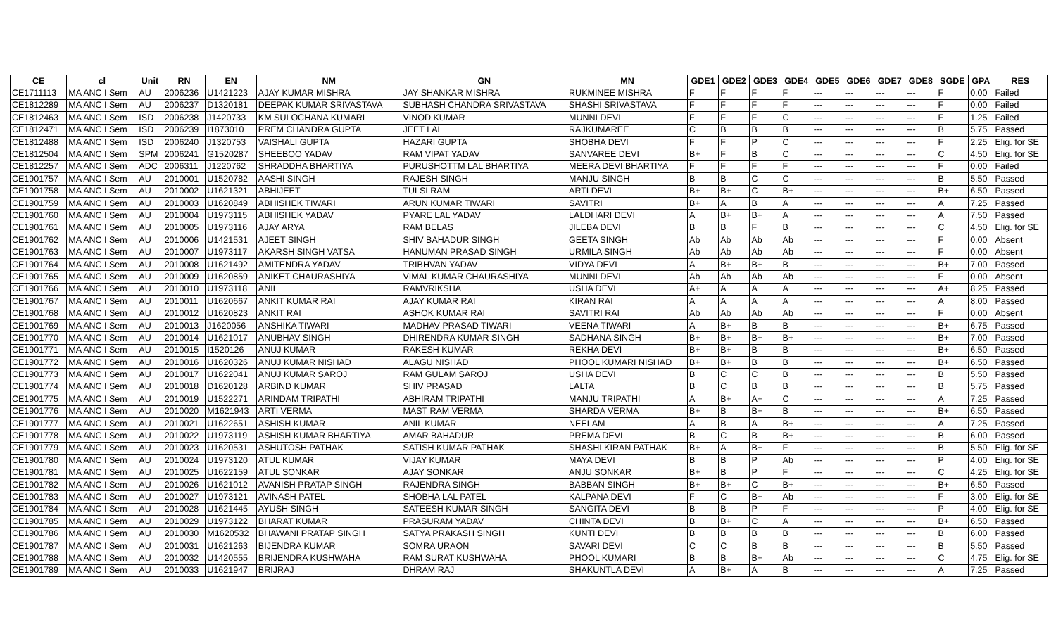| CE | cl | Unit | RN | EN | NM | GN | MN | GDE1 | GDE2 | GDE3 | GDE4 | GDE5 | GDE6 | GDE7 | GDE8 | SGDE | GPA | RES |
| --- | --- | --- | --- | --- | --- | --- | --- | --- | --- | --- | --- | --- | --- | --- | --- | --- | --- | --- |
| CE1711113 | MA ANC I Sem | AU | 2006236 | U1421223 | AJAY KUMAR MISHRA | JAY SHANKAR MISHRA | RUKMINEE MISHRA | F | F | F | F | --- | --- | --- | --- | F | 0.00 | Failed |
| CE1812289 | MA ANC I Sem | AU | 2006237 | D1320181 | DEEPAK KUMAR SRIVASTAVA | SUBHASH CHANDRA SRIVASTAVA | SHASHI SRIVASTAVA | F | F | F | F | --- | --- | --- | --- | F | 0.00 | Failed |
| CE1812463 | MA ANC I Sem | ISD | 2006238 | J1420733 | KM SULOCHANA KUMARI | VINOD KUMAR | MUNNI DEVI | F | F | F | C | --- | --- | --- | --- | F | 1.25 | Failed |
| CE1812471 | MA ANC I Sem | ISD | 2006239 | I1873010 | PREM CHANDRA GUPTA | JEET LAL | RAJKUMAREE | C | B | B | B | --- | --- | --- | --- | B | 5.75 | Passed |
| CE1812488 | MA ANC I Sem | ISD | 2006240 | J1320753 | VAISHALI GUPTA | HAZARI GUPTA | SHOBHA DEVI | F | F | P | C | --- | --- | --- | --- | F | 2.25 | Elig. for SE |
| CE1812504 | MA ANC I Sem | SPM | 2006241 | G1520287 | SHEEBOO YADAV | RAM VIPAT YADAV | SANVAREE DEVI | B+ | F | B | C | --- | --- | --- | --- | C | 4.50 | Elig. for SE |
| CE1812257 | MA ANC I Sem | ADC | 2006311 | J1220762 | SHRADDHA BHARTIYA | PURUSHOTTM LAL BHARTIYA | MEERA DEVI BHARTIYA | F | F | F | F | --- | --- | --- | --- | F | 0.00 | Failed |
| CE1901757 | MA ANC I Sem | AU | 2010001 | U1520782 | AASHI SINGH | RAJESH SINGH | MANJU SINGH | B | B | C | C | --- | --- | --- | --- | B | 5.50 | Passed |
| CE1901758 | MA ANC I Sem | AU | 2010002 | U1621321 | ABHIJEET | TULSI RAM | ARTI DEVI | B+ | B+ | C | B+ | --- | --- | --- | --- | B+ | 6.50 | Passed |
| CE1901759 | MA ANC I Sem | AU | 2010003 | U1620849 | ABHISHEK TIWARI | ARUN KUMAR TIWARI | SAVITRI | B+ | A | B | A | --- | --- | --- | --- | A | 7.25 | Passed |
| CE1901760 | MA ANC I Sem | AU | 2010004 | U1973115 | ABHISHEK YADAV | PYARE LAL YADAV | LALDHARI DEVI | A | B+ | B+ | A | --- | --- | --- | --- | A | 7.50 | Passed |
| CE1901761 | MA ANC I Sem | AU | 2010005 | U1973116 | AJAY ARYA | RAM BELAS | JILEBA DEVI | B | B | F | B | --- | --- | --- | --- | C | 4.50 | Elig. for SE |
| CE1901762 | MA ANC I Sem | AU | 2010006 | U1421531 | AJEET SINGH | SHIV BAHADUR SINGH | GEETA SINGH | Ab | Ab | Ab | Ab | --- | --- | --- | --- | F | 0.00 | Absent |
| CE1901763 | MA ANC I Sem | AU | 2010007 | U1973117 | AKARSH SINGH VATSA | HANUMAN PRASAD SINGH | URMILA SINGH | Ab | Ab | Ab | Ab | --- | --- | --- | --- | F | 0.00 | Absent |
| CE1901764 | MA ANC I Sem | AU | 2010008 | U1621492 | AMITENDRA YADAV | TRIBHVAN YADAV | VIDYA DEVI | A | B+ | B+ | B | --- | --- | --- | --- | B+ | 7.00 | Passed |
| CE1901765 | MA ANC I Sem | AU | 2010009 | U1620859 | ANIKET CHAURASHIYA | VIMAL KUMAR CHAURASHIYA | MUNNI DEVI | Ab | Ab | Ab | Ab | --- | --- | --- | --- | F | 0.00 | Absent |
| CE1901766 | MA ANC I Sem | AU | 2010010 | U1973118 | ANIL | RAMVRIKSHA | USHA DEVI | A+ | A | A | A | --- | --- | --- | --- | A+ | 8.25 | Passed |
| CE1901767 | MA ANC I Sem | AU | 2010011 | U1620667 | ANKIT KUMAR RAI | AJAY KUMAR RAI | KIRAN RAI | A | A | A | A | --- | --- | --- | --- | A | 8.00 | Passed |
| CE1901768 | MA ANC I Sem | AU | 2010012 | U1620823 | ANKIT RAI | ASHOK KUMAR RAI | SAVITRI RAI | Ab | Ab | Ab | Ab | --- | --- | --- | --- | F | 0.00 | Absent |
| CE1901769 | MA ANC I Sem | AU | 2010013 | J1620056 | ANSHIKA TIWARI | MADHAV PRASAD TIWARI | VEENA TIWARI | A | B+ | B | B | --- | --- | --- | --- | B+ | 6.75 | Passed |
| CE1901770 | MA ANC I Sem | AU | 2010014 | U1621017 | ANUBHAV SINGH | DHIRENDRA KUMAR SINGH | SADHANA SINGH | B+ | B+ | B+ | B+ | --- | --- | --- | --- | B+ | 7.00 | Passed |
| CE1901771 | MA ANC I Sem | AU | 2010015 | I1520126 | ANUJ KUMAR | RAKESH KUMAR | REKHA DEVI | B+ | B+ | B | B | --- | --- | --- | --- | B+ | 6.50 | Passed |
| CE1901772 | MA ANC I Sem | AU | 2010016 | U1620326 | ANUJ KUMAR NISHAD | ALAGU NISHAD | PHOOL KUMARI NISHAD | B+ | B+ | B | B | --- | --- | --- | --- | B+ | 6.50 | Passed |
| CE1901773 | MA ANC I Sem | AU | 2010017 | U1622041 | ANUJ KUMAR SAROJ | RAM GULAM SAROJ | USHA DEVI | B | C | C | B | --- | --- | --- | --- | B | 5.50 | Passed |
| CE1901774 | MA ANC I Sem | AU | 2010018 | D1620128 | ARBIND KUMAR | SHIV PRASAD | LALTA | B | C | B | B | --- | --- | --- | --- | B | 5.75 | Passed |
| CE1901775 | MA ANC I Sem | AU | 2010019 | U1522271 | ARINDAM TRIPATHI | ABHIRAM TRIPATHI | MANJU TRIPATHI | A | B+ | A+ | C | --- | --- | --- | --- | A | 7.25 | Passed |
| CE1901776 | MA ANC I Sem | AU | 2010020 | M1621943 | ARTI VERMA | MAST RAM VERMA | SHARDA VERMA | B+ | B | B+ | B | --- | --- | --- | --- | B+ | 6.50 | Passed |
| CE1901777 | MA ANC I Sem | AU | 2010021 | U1622651 | ASHISH KUMAR | ANIL KUMAR | NEELAM | A | B | A | B+ | --- | --- | --- | --- | A | 7.25 | Passed |
| CE1901778 | MA ANC I Sem | AU | 2010022 | U1973119 | ASHISH KUMAR BHARTIYA | AMAR BAHADUR | PREMA DEVI | B | C | B | B+ | --- | --- | --- | --- | B | 6.00 | Passed |
| CE1901779 | MA ANC I Sem | AU | 2010023 | U1620531 | ASHUTOSH PATHAK | SATISH KUMAR PATHAK | SHASHI KIRAN PATHAK | B+ | A | B+ | F | --- | --- | --- | --- | B | 5.50 | Elig. for SE |
| CE1901780 | MA ANC I Sem | AU | 2010024 | U1973120 | ATUL KUMAR | VIJAY KUMAR | MAYA DEVI | B | B | P | Ab | --- | --- | --- | --- | P | 4.00 | Elig. for SE |
| CE1901781 | MA ANC I Sem | AU | 2010025 | U1622159 | ATUL SONKAR | AJAY SONKAR | ANJU SONKAR | B+ | B | P | F | --- | --- | --- | --- | C | 4.25 | Elig. for SE |
| CE1901782 | MA ANC I Sem | AU | 2010026 | U1621012 | AVANISH PRATAP SINGH | RAJENDRA SINGH | BABBAN SINGH | B+ | B+ | C | B+ | --- | --- | --- | --- | B+ | 6.50 | Passed |
| CE1901783 | MA ANC I Sem | AU | 2010027 | U1973121 | AVINASH PATEL | SHOBHA LAL PATEL | KALPANA DEVI | F | C | B+ | Ab | --- | --- | --- | --- | F | 3.00 | Elig. for SE |
| CE1901784 | MA ANC I Sem | AU | 2010028 | U1621445 | AYUSH SINGH | SATEESH KUMAR SINGH | SANGITA DEVI | B | B | P | F | --- | --- | --- | --- | P | 4.00 | Elig. for SE |
| CE1901785 | MA ANC I Sem | AU | 2010029 | U1973122 | BHARAT KUMAR | PRASURAM YADAV | CHINTA DEVI | B | B+ | C | A | --- | --- | --- | --- | B+ | 6.50 | Passed |
| CE1901786 | MA ANC I Sem | AU | 2010030 | M1620532 | BHAWANI PRATAP SINGH | SATYA PRAKASH SINGH | KUNTI DEVI | B | B | B | B | --- | --- | --- | --- | B | 6.00 | Passed |
| CE1901787 | MA ANC I Sem | AU | 2010031 | U1621263 | BIJENDRA KUMAR | SOMRA URAON | SAVARI DEVI | C | C | B | B | --- | --- | --- | --- | B | 5.50 | Passed |
| CE1901788 | MA ANC I Sem | AU | 2010032 | U1420555 | BRIJENDRA KUSHWAHA | RAM SURAT KUSHWAHA | PHOOL KUMARI | B | B | B+ | Ab | --- | --- | --- | --- | C | 4.75 | Elig. for SE |
| CE1901789 | MA ANC I Sem | AU | 2010033 | U1621947 | BRIJRAJ | DHRAM RAJ | SHAKUNTLA DEVI | A | B+ | A | B | --- | --- | --- | --- | A | 7.25 | Passed |